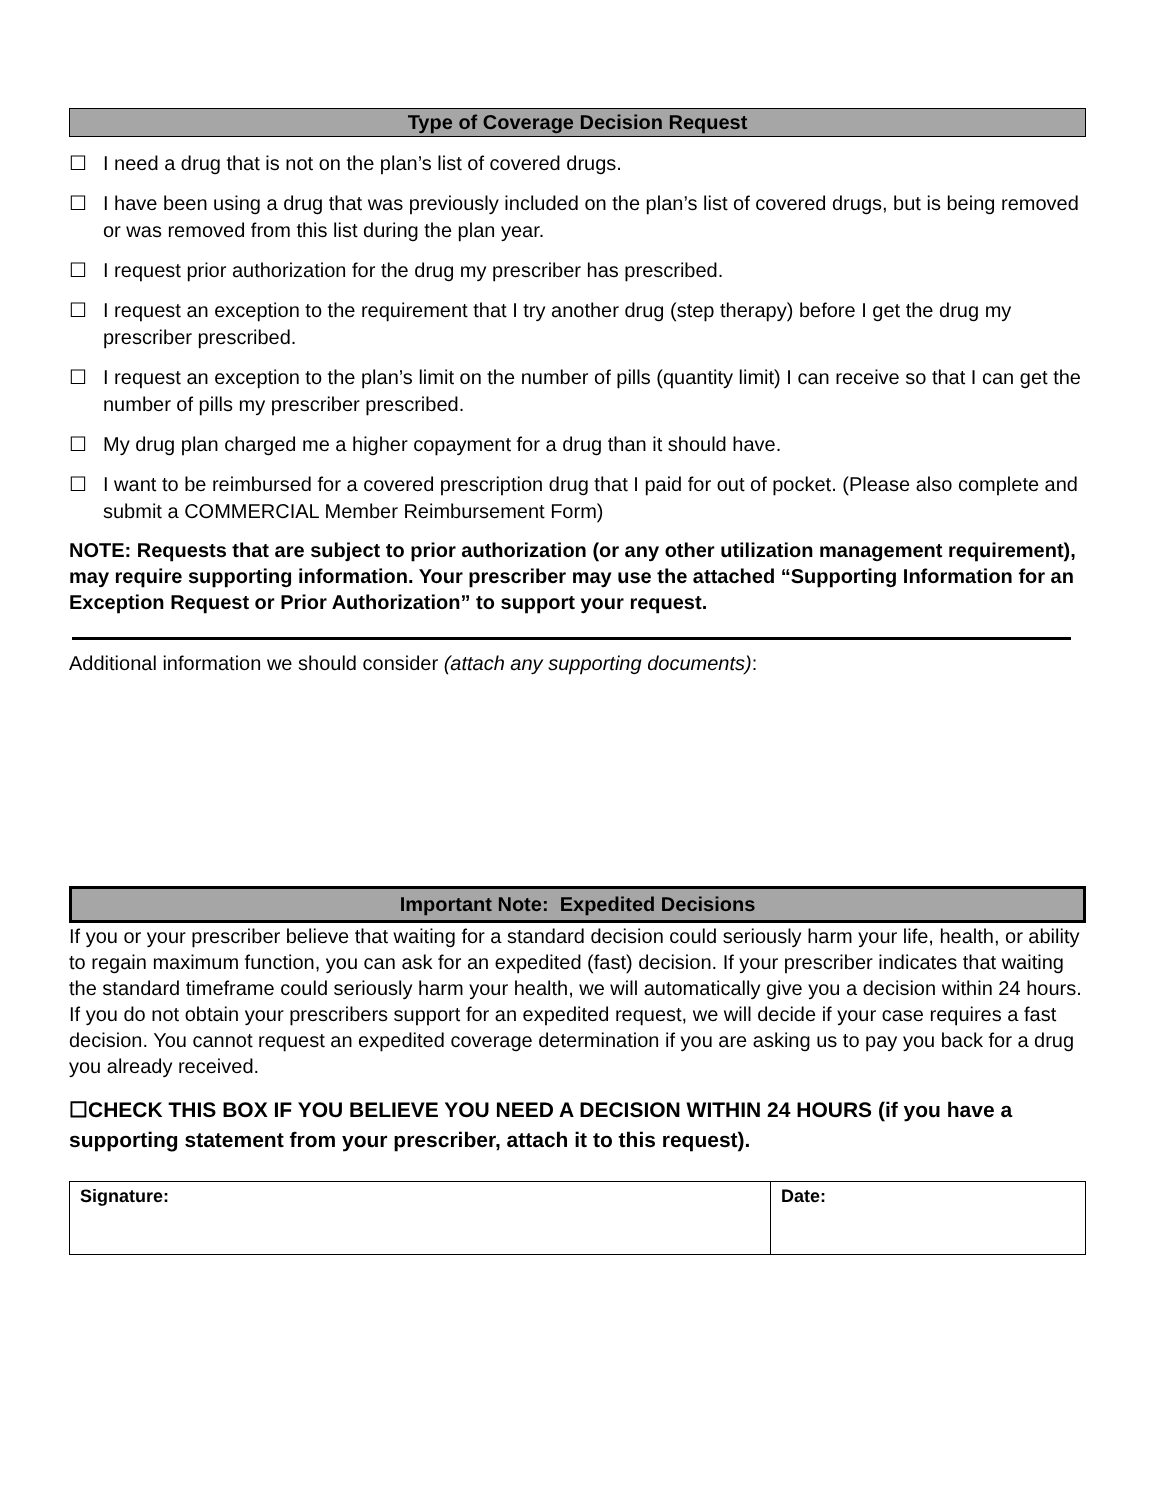Type of Coverage Decision Request
☐ I need a drug that is not on the plan’s list of covered drugs.
☐ I have been using a drug that was previously included on the plan’s list of covered drugs, but is being removed or was removed from this list during the plan year.
☐ I request prior authorization for the drug my prescriber has prescribed.
☐ I request an exception to the requirement that I try another drug (step therapy) before I get the drug my prescriber prescribed.
☐ I request an exception to the plan’s limit on the number of pills (quantity limit) I can receive so that I can get the number of pills my prescriber prescribed.
☐ My drug plan charged me a higher copayment for a drug than it should have.
☐ I want to be reimbursed for a covered prescription drug that I paid for out of pocket. (Please also complete and submit a COMMERCIAL Member Reimbursement Form)
NOTE: Requests that are subject to prior authorization (or any other utilization management requirement), may require supporting information. Your prescriber may use the attached “Supporting Information for an Exception Request or Prior Authorization” to support your request.
Additional information we should consider (attach any supporting documents):
Important Note: Expedited Decisions
If you or your prescriber believe that waiting for a standard decision could seriously harm your life, health, or ability to regain maximum function, you can ask for an expedited (fast) decision. If your prescriber indicates that waiting the standard timeframe could seriously harm your health, we will automatically give you a decision within 24 hours. If you do not obtain your prescribers support for an expedited request, we will decide if your case requires a fast decision. You cannot request an expedited coverage determination if you are asking us to pay you back for a drug you already received.
☐CHECK THIS BOX IF YOU BELIEVE YOU NEED A DECISION WITHIN 24 HOURS (if you have a supporting statement from your prescriber, attach it to this request).
| Signature: | Date: |